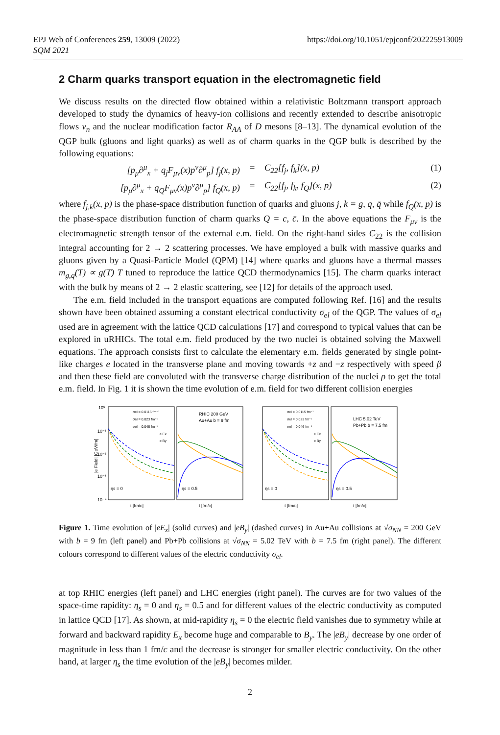EPJ Web of Conferences 259, 13009 (2022)
SQM 2021
https://doi.org/10.1051/epjconf/202225913009
2 Charm quarks transport equation in the electromagnetic field
We discuss results on the directed flow obtained within a relativistic Boltzmann transport approach developed to study the dynamics of heavy-ion collisions and recently extended to describe anisotropic flows v<sub>n</sub> and the nuclear modification factor R<sub>AA</sub> of D mesons [8–13]. The dynamical evolution of the QGP bulk (gluons and light quarks) as well as of charm quarks in the QGP bulk is described by the following equations:
[p<sub>μ</sub>∂<sup>μ</sup><sub>x</sub> + q<sub>j</sub>F<sub>μν</sub>(x)p<sup>ν</sup>∂<sup>μ</sup><sub>p</sub>] f<sub>j</sub>(x, p) = C<sub>22</sub>[f<sub>j</sub>, f<sub>k</sub>](x, p) (1)
[p<sub>μ</sub>∂<sup>μ</sup><sub>x</sub> + q<sub>Q</sub>F<sub>μν</sub>(x)p<sup>ν</sup>∂<sup>μ</sup><sub>p</sub>] f<sub>Q</sub>(x, p) = C<sub>22</sub>[f<sub>j</sub>, f<sub>k</sub>, f<sub>Q</sub>](x, p) (2)
where f<sub>j,k</sub>(x, p) is the phase-space distribution function of quarks and gluons j, k = g, q, q̄ while f<sub>Q</sub>(x, p) is the phase-space distribution function of charm quarks Q = c, c̄. In the above equations the F<sub>μν</sub> is the electromagnetic strength tensor of the external e.m. field. On the right-hand sides C<sub>22</sub> is the collision integral accounting for 2 → 2 scattering processes. We have employed a bulk with massive quarks and gluons given by a Quasi-Particle Model (QPM) [14] where quarks and gluons have a thermal masses m<sub>g,q</sub>(T) ∝ g(T) T tuned to reproduce the lattice QCD thermodynamics [15]. The charm quarks interact with the bulk by means of 2 → 2 elastic scattering, see [12] for details of the approach used.
The e.m. field included in the transport equations are computed following Ref. [16] and the results shown have been obtained assuming a constant electrical conductivity σ<sub>el</sub> of the QGP. The values of σ<sub>el</sub> used are in agreement with the lattice QCD calculations [17] and correspond to typical values that can be explored in uRHICs. The total e.m. field produced by the two nuclei is obtained solving the Maxwell equations. The approach consists first to calculate the elementary e.m. fields generated by single point-like charges e located in the transverse plane and moving towards +z and −z respectively with speed β and then these field are convoluted with the transverse charge distribution of the nuclei ρ to get the total e.m. field. In Fig. 1 it is shown the time evolution of e.m. field for two different collision energies
RHIC 200 GeV
Au+Au b = 9 fm
LHC 5.02 TeV
Pb+Pb b = 7.5 fm
σel = 0.0115 fm⁻¹
σel = 0.023 fm⁻¹
σel = 0.046 fm⁻¹
e Ex
e By
σel = 0.0115 fm⁻¹
σel = 0.023 fm⁻¹
σel = 0.046 fm⁻¹
e Ex
e By
ηs = 0
ηs = 0.5
ηs = 0
ηs = 0.5
10⁰
10⁻¹
10⁻²
10⁻³
10⁻⁴
|e Field| [GeV/fm]
t [fm/c]
t [fm/c]
t [fm/c]
t [fm/c]
Figure 1. Time evolution of |eE<sub>x</sub>| (solid curves) and |eB<sub>y</sub>| (dashed curves) in Au+Au collisions at √σ<sub>NN</sub> = 200 GeV with b = 9 fm (left panel) and Pb+Pb collisions at √σ<sub>NN</sub> = 5.02 TeV with b = 7.5 fm (right panel). The different colours correspond to different values of the electric conductivity σ<sub>el</sub>.
at top RHIC energies (left panel) and LHC energies (right panel). The curves are for two values of the space-time rapidity: η<sub>s</sub> = 0 and η<sub>s</sub> = 0.5 and for different values of the electric conductivity as computed in lattice QCD [17]. As shown, at mid-rapidity η<sub>s</sub> = 0 the electric field vanishes due to symmetry while at forward and backward rapidity E<sub>x</sub> become huge and comparable to B<sub>y</sub>. The |eB<sub>y</sub>| decrease by one order of magnitude in less than 1 fm/c and the decrease is stronger for smaller electric conductivity. On the other hand, at larger η<sub>s</sub> the time evolution of the |eB<sub>y</sub>| becomes milder.
2